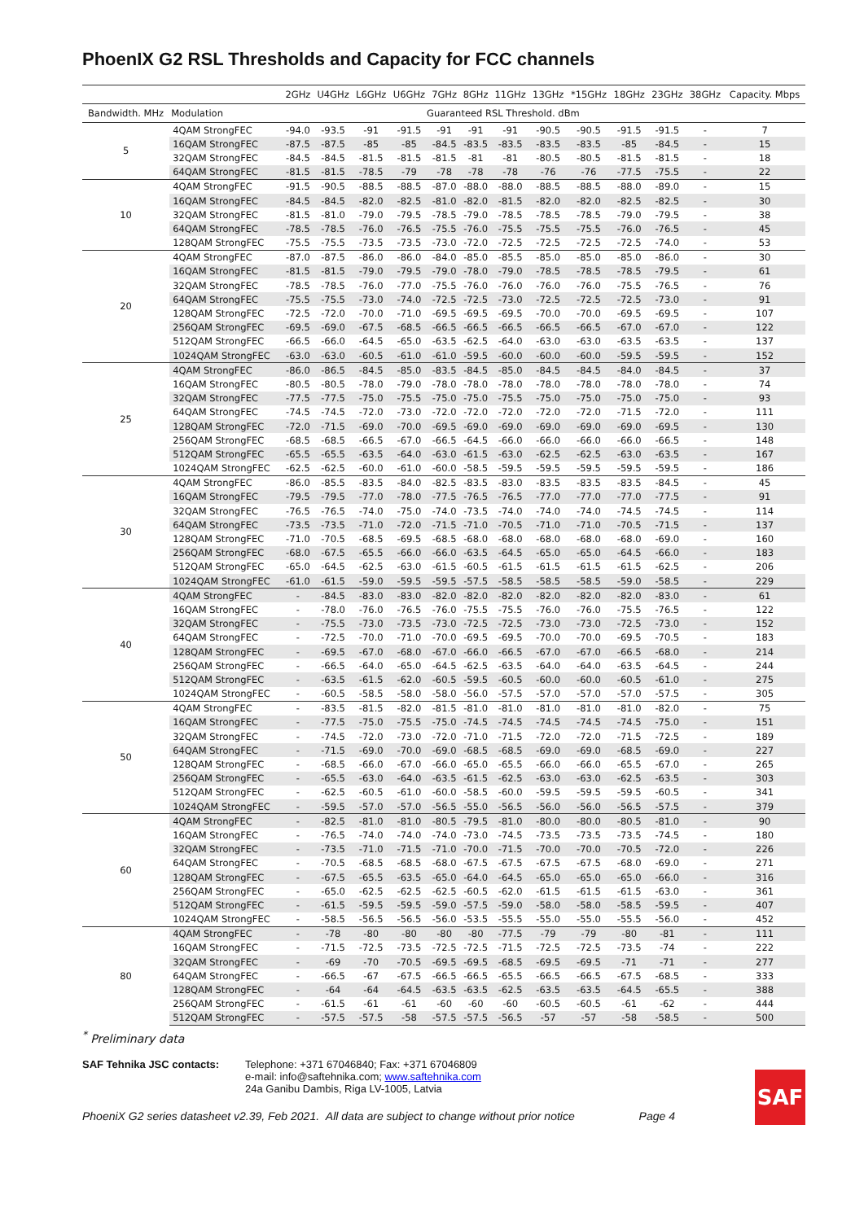PhoenIX G2 RSL Thresholds and Capacity for FCC channels
| | | 2GHz | U4GHz | L6GHz | U6GHz | 7GHz | 8GHz | 11GHz | 13GHz | *15GHz | 18GHz | 23GHz | 38GHz | Capacity. Mbps |
| --- | --- | --- | --- | --- | --- | --- | --- | --- | --- | --- | --- | --- | --- | --- |
| Bandwidth. MHz | Modulation | Guaranteed RSL Threshold. dBm | | | | | | | | | | | | |
| 5 | 4QAM StrongFEC | -94.0 | -93.5 | -91 | -91.5 | -91 | -91 | -91 | -90.5 | -90.5 | -91.5 | -91.5 | - | 7 |
| | 16QAM StrongFEC | -87.5 | -87.5 | -85 | -85 | -84.5 | -83.5 | -83.5 | -83.5 | -83.5 | -85 | -84.5 | - | 15 |
| | 32QAM StrongFEC | -84.5 | -84.5 | -81.5 | -81.5 | -81.5 | -81 | -81 | -80.5 | -80.5 | -81.5 | -81.5 | - | 18 |
| | 64QAM StrongFEC | -81.5 | -81.5 | -78.5 | -79 | -78 | -78 | -78 | -76 | -76 | -77.5 | -75.5 | - | 22 |
| 10 | 4QAM StrongFEC | -91.5 | -90.5 | -88.5 | -88.5 | -87.0 | -88.0 | -88.0 | -88.5 | -88.5 | -88.0 | -89.0 | - | 15 |
| | 16QAM StrongFEC | -84.5 | -84.5 | -82.0 | -82.5 | -81.0 | -82.0 | -81.5 | -82.0 | -82.0 | -82.5 | -82.5 | - | 30 |
| | 32QAM StrongFEC | -81.5 | -81.0 | -79.0 | -79.5 | -78.5 | -79.0 | -78.5 | -78.5 | -78.5 | -79.0 | -79.5 | - | 38 |
| | 64QAM StrongFEC | -78.5 | -78.5 | -76.0 | -76.5 | -75.5 | -76.0 | -75.5 | -75.5 | -75.5 | -76.0 | -76.5 | - | 45 |
| | 128QAM StrongFEC | -75.5 | -75.5 | -73.5 | -73.5 | -73.0 | -72.0 | -72.5 | -72.5 | -72.5 | -72.5 | -74.0 | - | 53 |
| 20 | 4QAM StrongFEC | -87.0 | -87.5 | -86.0 | -86.0 | -84.0 | -85.0 | -85.5 | -85.0 | -85.0 | -85.0 | -86.0 | - | 30 |
| | 16QAM StrongFEC | -81.5 | -81.5 | -79.0 | -79.5 | -79.0 | -78.0 | -79.0 | -78.5 | -78.5 | -78.5 | -79.5 | - | 61 |
| | 32QAM StrongFEC | -78.5 | -78.5 | -76.0 | -77.0 | -75.5 | -76.0 | -76.0 | -76.0 | -76.0 | -75.5 | -76.5 | - | 76 |
| | 64QAM StrongFEC | -75.5 | -75.5 | -73.0 | -74.0 | -72.5 | -72.5 | -73.0 | -72.5 | -72.5 | -72.5 | -73.0 | - | 91 |
| | 128QAM StrongFEC | -72.5 | -72.0 | -70.0 | -71.0 | -69.5 | -69.5 | -69.5 | -70.0 | -70.0 | -69.5 | -69.5 | - | 107 |
| | 256QAM StrongFEC | -69.5 | -69.0 | -67.5 | -68.5 | -66.5 | -66.5 | -66.5 | -66.5 | -66.5 | -67.0 | -67.0 | - | 122 |
| | 512QAM StrongFEC | -66.5 | -66.0 | -64.5 | -65.0 | -63.5 | -62.5 | -64.0 | -63.0 | -63.0 | -63.5 | -63.5 | - | 137 |
| | 1024QAM StrongFEC | -63.0 | -63.0 | -60.5 | -61.0 | -61.0 | -59.5 | -60.0 | -60.0 | -60.0 | -59.5 | -59.5 | - | 152 |
| 25 | 4QAM StrongFEC | -86.0 | -86.5 | -84.5 | -85.0 | -83.5 | -84.5 | -85.0 | -84.5 | -84.5 | -84.0 | -84.5 | - | 37 |
| | 16QAM StrongFEC | -80.5 | -80.5 | -78.0 | -79.0 | -78.0 | -78.0 | -78.0 | -78.0 | -78.0 | -78.0 | -78.0 | - | 74 |
| | 32QAM StrongFEC | -77.5 | -77.5 | -75.0 | -75.5 | -75.0 | -75.0 | -75.5 | -75.0 | -75.0 | -75.0 | -75.0 | - | 93 |
| | 64QAM StrongFEC | -74.5 | -74.5 | -72.0 | -73.0 | -72.0 | -72.0 | -72.0 | -72.0 | -72.0 | -71.5 | -72.0 | - | 111 |
| | 128QAM StrongFEC | -72.0 | -71.5 | -69.0 | -70.0 | -69.5 | -69.0 | -69.0 | -69.0 | -69.0 | -69.0 | -69.5 | - | 130 |
| | 256QAM StrongFEC | -68.5 | -68.5 | -66.5 | -67.0 | -66.5 | -64.5 | -66.0 | -66.0 | -66.0 | -66.0 | -66.5 | - | 148 |
| | 512QAM StrongFEC | -65.5 | -65.5 | -63.5 | -64.0 | -63.0 | -61.5 | -63.0 | -62.5 | -62.5 | -63.0 | -63.5 | - | 167 |
| | 1024QAM StrongFEC | -62.5 | -62.5 | -60.0 | -61.0 | -60.0 | -58.5 | -59.5 | -59.5 | -59.5 | -59.5 | -59.5 | - | 186 |
| 30 | 4QAM StrongFEC | -86.0 | -85.5 | -83.5 | -84.0 | -82.5 | -83.5 | -83.0 | -83.5 | -83.5 | -83.5 | -84.5 | - | 45 |
| | 16QAM StrongFEC | -79.5 | -79.5 | -77.0 | -78.0 | -77.5 | -76.5 | -76.5 | -77.0 | -77.0 | -77.0 | -77.5 | - | 91 |
| | 32QAM StrongFEC | -76.5 | -76.5 | -74.0 | -75.0 | -74.0 | -73.5 | -74.0 | -74.0 | -74.0 | -74.5 | -74.5 | - | 114 |
| | 64QAM StrongFEC | -73.5 | -73.5 | -71.0 | -72.0 | -71.5 | -71.0 | -70.5 | -71.0 | -71.0 | -70.5 | -71.5 | - | 137 |
| | 128QAM StrongFEC | -71.0 | -70.5 | -68.5 | -69.5 | -68.5 | -68.0 | -68.0 | -68.0 | -68.0 | -68.0 | -69.0 | - | 160 |
| | 256QAM StrongFEC | -68.0 | -67.5 | -65.5 | -66.0 | -66.0 | -63.5 | -64.5 | -65.0 | -65.0 | -64.5 | -66.0 | - | 183 |
| | 512QAM StrongFEC | -65.0 | -64.5 | -62.5 | -63.0 | -61.5 | -60.5 | -61.5 | -61.5 | -61.5 | -61.5 | -62.5 | - | 206 |
| | 1024QAM StrongFEC | -61.0 | -61.5 | -59.0 | -59.5 | -59.5 | -57.5 | -58.5 | -58.5 | -58.5 | -59.0 | -58.5 | - | 229 |
| 40 | 4QAM StrongFEC | - | -84.5 | -83.0 | -83.0 | -82.0 | -82.0 | -82.0 | -82.0 | -82.0 | -82.0 | -83.0 | - | 61 |
| | 16QAM StrongFEC | - | -78.0 | -76.0 | -76.5 | -76.0 | -75.5 | -75.5 | -76.0 | -76.0 | -75.5 | -76.5 | - | 122 |
| | 32QAM StrongFEC | - | -75.5 | -73.0 | -73.5 | -73.0 | -72.5 | -72.5 | -73.0 | -73.0 | -72.5 | -73.0 | - | 152 |
| | 64QAM StrongFEC | - | -72.5 | -70.0 | -71.0 | -70.0 | -69.5 | -69.5 | -70.0 | -70.0 | -69.5 | -70.5 | - | 183 |
| | 128QAM StrongFEC | - | -69.5 | -67.0 | -68.0 | -67.0 | -66.0 | -66.5 | -67.0 | -67.0 | -66.5 | -68.0 | - | 214 |
| | 256QAM StrongFEC | - | -66.5 | -64.0 | -65.0 | -64.5 | -62.5 | -63.5 | -64.0 | -64.0 | -63.5 | -64.5 | - | 244 |
| | 512QAM StrongFEC | - | -63.5 | -61.5 | -62.0 | -60.5 | -59.5 | -60.5 | -60.0 | -60.0 | -60.5 | -61.0 | - | 275 |
| | 1024QAM StrongFEC | - | -60.5 | -58.5 | -58.0 | -58.0 | -56.0 | -57.5 | -57.0 | -57.0 | -57.0 | -57.5 | - | 305 |
| 50 | 4QAM StrongFEC | - | -83.5 | -81.5 | -82.0 | -81.5 | -81.0 | -81.0 | -81.0 | -81.0 | -81.0 | -82.0 | - | 75 |
| | 16QAM StrongFEC | - | -77.5 | -75.0 | -75.5 | -75.0 | -74.5 | -74.5 | -74.5 | -74.5 | -74.5 | -75.0 | - | 151 |
| | 32QAM StrongFEC | - | -74.5 | -72.0 | -73.0 | -72.0 | -71.0 | -71.5 | -72.0 | -72.0 | -71.5 | -72.5 | - | 189 |
| | 64QAM StrongFEC | - | -71.5 | -69.0 | -70.0 | -69.0 | -68.5 | -68.5 | -69.0 | -69.0 | -68.5 | -69.0 | - | 227 |
| | 128QAM StrongFEC | - | -68.5 | -66.0 | -67.0 | -66.0 | -65.0 | -65.5 | -66.0 | -66.0 | -65.5 | -67.0 | - | 265 |
| | 256QAM StrongFEC | - | -65.5 | -63.0 | -64.0 | -63.5 | -61.5 | -62.5 | -63.0 | -63.0 | -62.5 | -63.5 | - | 303 |
| | 512QAM StrongFEC | - | -62.5 | -60.5 | -61.0 | -60.0 | -58.5 | -60.0 | -59.5 | -59.5 | -59.5 | -60.5 | - | 341 |
| | 1024QAM StrongFEC | - | -59.5 | -57.0 | -57.0 | -56.5 | -55.0 | -56.5 | -56.0 | -56.0 | -56.5 | -57.5 | - | 379 |
| 60 | 4QAM StrongFEC | - | -82.5 | -81.0 | -81.0 | -80.5 | -79.5 | -81.0 | -80.0 | -80.0 | -80.5 | -81.0 | - | 90 |
| | 16QAM StrongFEC | - | -76.5 | -74.0 | -74.0 | -74.0 | -73.0 | -74.5 | -73.5 | -73.5 | -73.5 | -74.5 | - | 180 |
| | 32QAM StrongFEC | - | -73.5 | -71.0 | -71.5 | -71.0 | -70.0 | -71.5 | -70.0 | -70.0 | -70.5 | -72.0 | - | 226 |
| | 64QAM StrongFEC | - | -70.5 | -68.5 | -68.5 | -68.0 | -67.5 | -67.5 | -67.5 | -67.5 | -68.0 | -69.0 | - | 271 |
| | 128QAM StrongFEC | - | -67.5 | -65.5 | -63.5 | -65.0 | -64.0 | -64.5 | -65.0 | -65.0 | -65.0 | -66.0 | - | 316 |
| | 256QAM StrongFEC | - | -65.0 | -62.5 | -62.5 | -62.5 | -60.5 | -62.0 | -61.5 | -61.5 | -61.5 | -63.0 | - | 361 |
| | 512QAM StrongFEC | - | -61.5 | -59.5 | -59.5 | -59.0 | -57.5 | -59.0 | -58.0 | -58.0 | -58.5 | -59.5 | - | 407 |
| | 1024QAM StrongFEC | - | -58.5 | -56.5 | -56.5 | -56.0 | -53.5 | -55.5 | -55.0 | -55.0 | -55.5 | -56.0 | - | 452 |
| 80 | 4QAM StrongFEC | - | -78 | -80 | -80 | -80 | -80 | -77.5 | -79 | -79 | -80 | -81 | - | 111 |
| | 16QAM StrongFEC | - | -71.5 | -72.5 | -73.5 | -72.5 | -72.5 | -71.5 | -72.5 | -72.5 | -73.5 | -74 | - | 222 |
| | 32QAM StrongFEC | - | -69 | -70 | -70.5 | -69.5 | -69.5 | -68.5 | -69.5 | -69.5 | -71 | -71 | - | 277 |
| | 64QAM StrongFEC | - | -66.5 | -67 | -67.5 | -66.5 | -66.5 | -65.5 | -66.5 | -66.5 | -67.5 | -68.5 | - | 333 |
| | 128QAM StrongFEC | - | -64 | -64 | -64.5 | -63.5 | -63.5 | -62.5 | -63.5 | -63.5 | -64.5 | -65.5 | - | 388 |
| | 256QAM StrongFEC | - | -61.5 | -61 | -61 | -60 | -60 | -60 | -60.5 | -60.5 | -61 | -62 | - | 444 |
| | 512QAM StrongFEC | - | -57.5 | -57.5 | -58 | -57.5 | -57.5 | -56.5 | -57 | -57 | -58 | -58.5 | - | 500 |
<sup>*</sup> Preliminary data
SAF Tehnika JSC contacts: Telephone: +371 67046840; Fax: +371 67046809
e-mail: info@saftehnika.com; www.saftehnika.com
24a Ganibu Dambis, Riga LV-1005, Latvia
PhoeniX G2 series datasheet v2.39, Feb 2021. All data are subject to change without prior notice Page 4
SAF